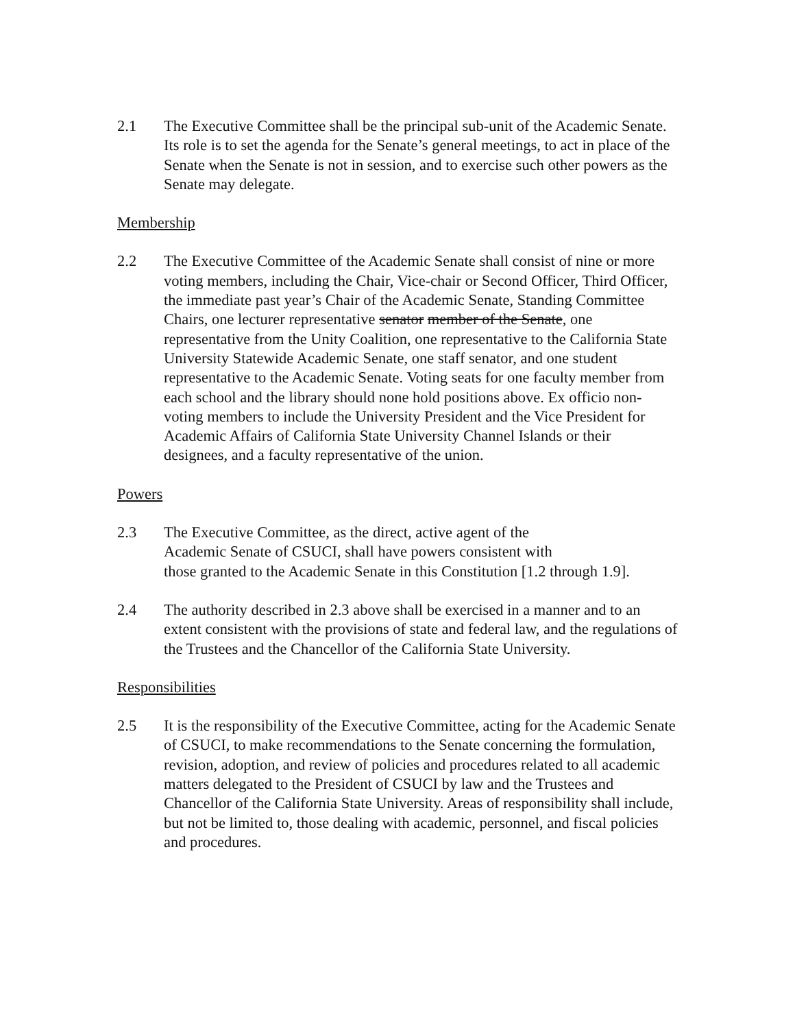2.1 The Executive Committee shall be the principal sub-unit of the Academic Senate. Its role is to set the agenda for the Senate’s general meetings, to act in place of the Senate when the Senate is not in session, and to exercise such other powers as the Senate may delegate.
Membership
2.2 The Executive Committee of the Academic Senate shall consist of nine or more voting members, including the Chair, Vice-chair or Second Officer, Third Officer, the immediate past year’s Chair of the Academic Senate, Standing Committee Chairs, one lecturer representative senator member of the Senate, one representative from the Unity Coalition, one representative to the California State University Statewide Academic Senate, one staff senator, and one student representative to the Academic Senate. Voting seats for one faculty member from each school and the library should none hold positions above. Ex officio non-voting members to include the University President and the Vice President for Academic Affairs of California State University Channel Islands or their designees, and a faculty representative of the union.
Powers
2.3 The Executive Committee, as the direct, active agent of the
Academic Senate of CSUCI, shall have powers consistent with
those granted to the Academic Senate in this Constitution [1.2 through 1.9].
2.4 The authority described in 2.3 above shall be exercised in a manner and to an extent consistent with the provisions of state and federal law, and the regulations of the Trustees and the Chancellor of the California State University.
Responsibilities
2.5 It is the responsibility of the Executive Committee, acting for the Academic Senate of CSUCI, to make recommendations to the Senate concerning the formulation, revision, adoption, and review of policies and procedures related to all academic matters delegated to the President of CSUCI by law and the Trustees and Chancellor of the California State University. Areas of responsibility shall include, but not be limited to, those dealing with academic, personnel, and fiscal policies and procedures.